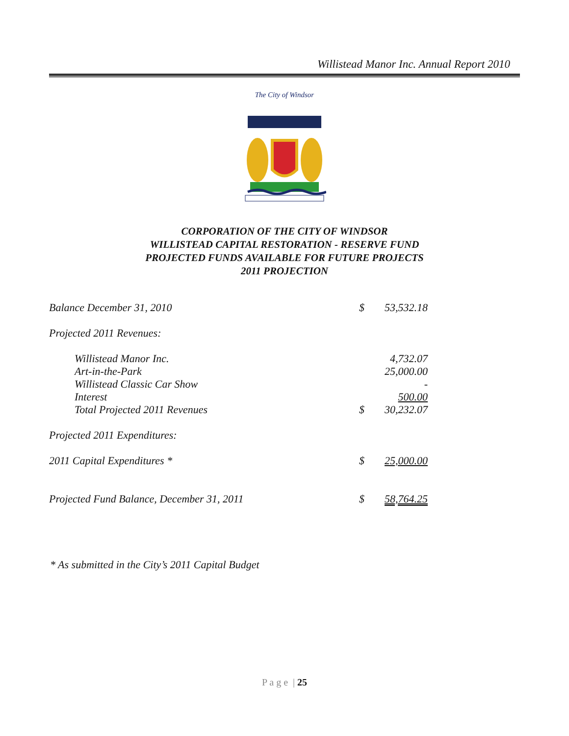Willistead Manor Inc. Annual Report 2010
The City of Windsor
CORPORATION OF THE CITY OF WINDSOR
WILLISTEAD CAPITAL RESTORATION - RESERVE FUND
PROJECTED FUNDS AVAILABLE FOR FUTURE PROJECTS
2011 PROJECTION
| Balance December 31, 2010 | $ | 53,532.18 |
| Projected 2011 Revenues: | | |
| Willistead Manor Inc. | | 4,732.07 |
| Art-in-the-Park | | 25,000.00 |
| Willistead Classic Car Show | | - |
| Interest | | 500.00 |
| Total Projected 2011 Revenues | $ | 30,232.07 |
| Projected 2011 Expenditures: | | |
| 2011 Capital Expenditures * | $ | 25,000.00 |
| Projected Fund Balance, December 31, 2011 | $ | 58,764.25 |
* As submitted in the City’s 2011 Capital Budget
P a g e | 25